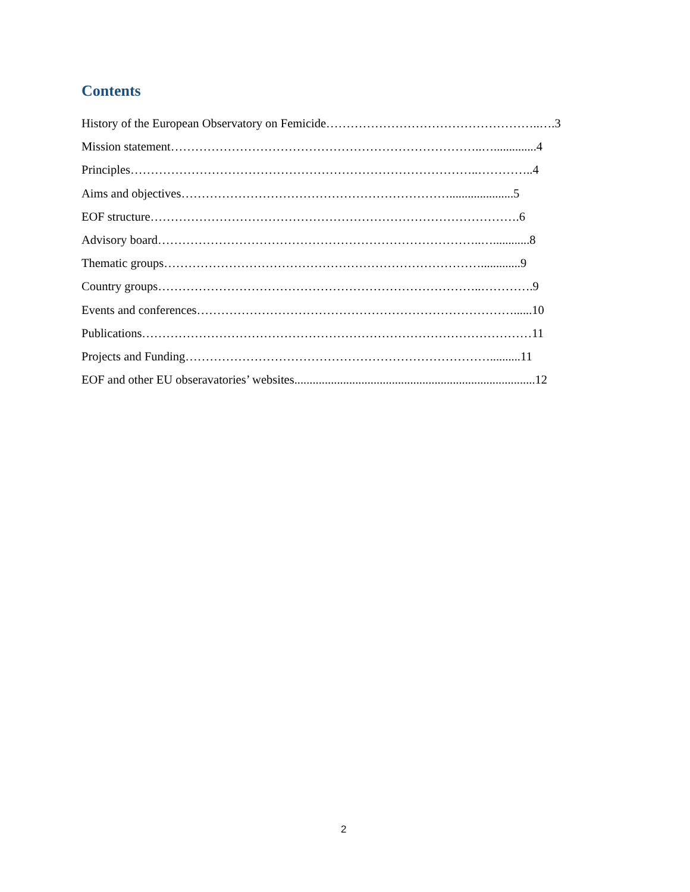Contents
History of the European Observatory on Femicide……………………………………………..….3
Mission statement…………………………………………………………………..…..............4
Principles…………………………………………………………………………..…………..4
Aims and objectives………………………………………………………….....................5
EOF structure……………………………………………………………………………….6
Advisory board……………………………………………………………………..…............8
Thematic groups…………………………………………………………………….............9
Country groups……………………………………………………………………..………….9
Events and conferences……………………………………………………………………......10
Publications……………………………………………………………………………………11
Projects and Funding…………………………………………………………………..........11
EOF and other EU obseravatories’ websites...............................................................................12
2